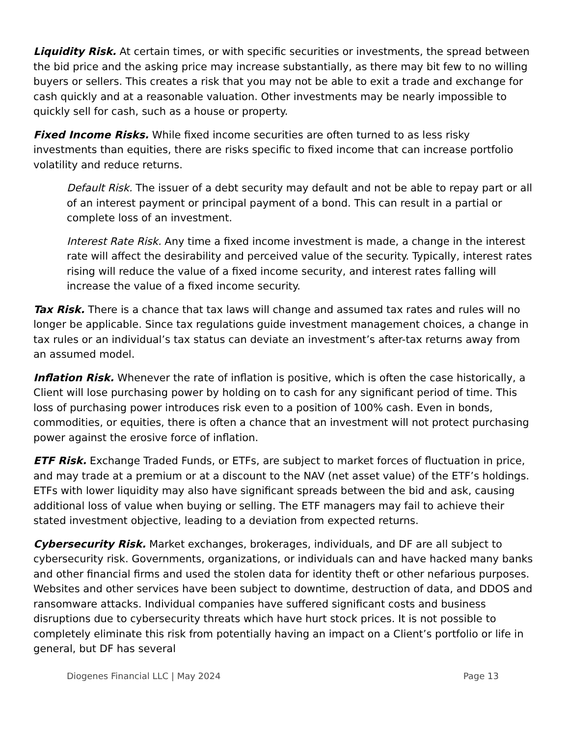Liquidity Risk. At certain times, or with specific securities or investments, the spread between the bid price and the asking price may increase substantially, as there may bit few to no willing buyers or sellers. This creates a risk that you may not be able to exit a trade and exchange for cash quickly and at a reasonable valuation. Other investments may be nearly impossible to quickly sell for cash, such as a house or property.
Fixed Income Risks. While fixed income securities are often turned to as less risky investments than equities, there are risks specific to fixed income that can increase portfolio volatility and reduce returns.
Default Risk. The issuer of a debt security may default and not be able to repay part or all of an interest payment or principal payment of a bond. This can result in a partial or complete loss of an investment.
Interest Rate Risk. Any time a fixed income investment is made, a change in the interest rate will affect the desirability and perceived value of the security. Typically, interest rates rising will reduce the value of a fixed income security, and interest rates falling will increase the value of a fixed income security.
Tax Risk. There is a chance that tax laws will change and assumed tax rates and rules will no longer be applicable. Since tax regulations guide investment management choices, a change in tax rules or an individual’s tax status can deviate an investment’s after-tax returns away from an assumed model.
Inflation Risk. Whenever the rate of inflation is positive, which is often the case historically, a Client will lose purchasing power by holding on to cash for any significant period of time. This loss of purchasing power introduces risk even to a position of 100% cash. Even in bonds, commodities, or equities, there is often a chance that an investment will not protect purchasing power against the erosive force of inflation.
ETF Risk. Exchange Traded Funds, or ETFs, are subject to market forces of fluctuation in price, and may trade at a premium or at a discount to the NAV (net asset value) of the ETF’s holdings. ETFs with lower liquidity may also have significant spreads between the bid and ask, causing additional loss of value when buying or selling. The ETF managers may fail to achieve their stated investment objective, leading to a deviation from expected returns.
Cybersecurity Risk. Market exchanges, brokerages, individuals, and DF are all subject to cybersecurity risk. Governments, organizations, or individuals can and have hacked many banks and other financial firms and used the stolen data for identity theft or other nefarious purposes. Websites and other services have been subject to downtime, destruction of data, and DDOS and ransomware attacks. Individual companies have suffered significant costs and business disruptions due to cybersecurity threats which have hurt stock prices. It is not possible to completely eliminate this risk from potentially having an impact on a Client’s portfolio or life in general, but DF has several
Diogenes Financial LLC | May 2024 Page 13